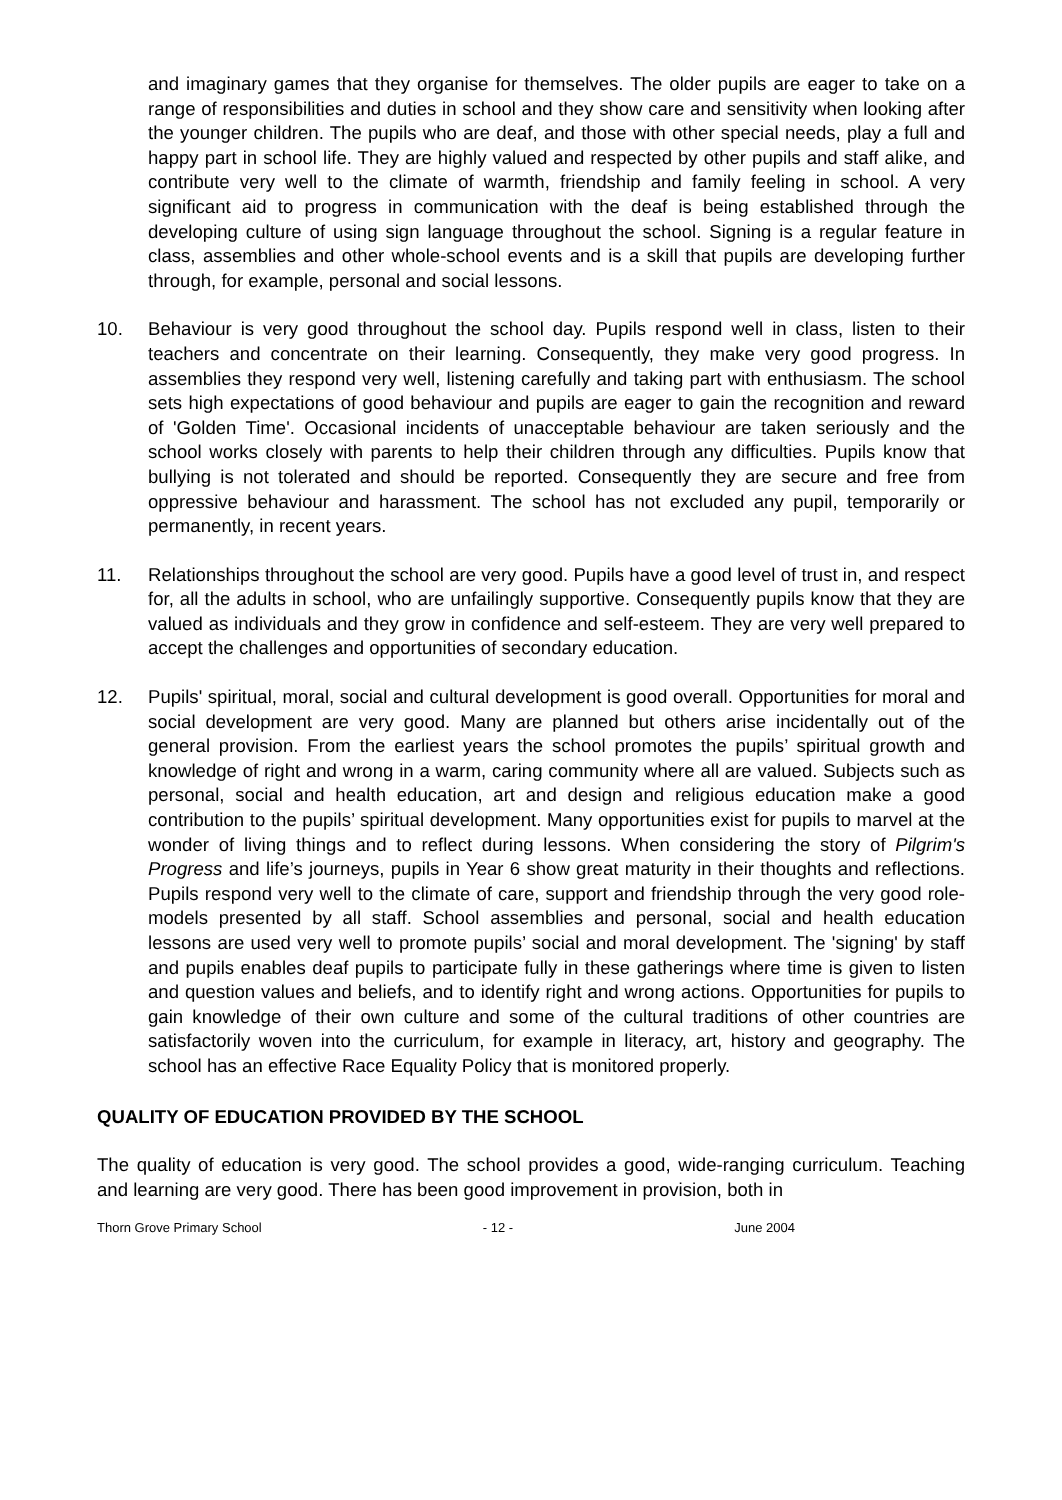and imaginary games that they organise for themselves. The older pupils are eager to take on a range of responsibilities and duties in school and they show care and sensitivity when looking after the younger children. The pupils who are deaf, and those with other special needs, play a full and happy part in school life. They are highly valued and respected by other pupils and staff alike, and contribute very well to the climate of warmth, friendship and family feeling in school. A very significant aid to progress in communication with the deaf is being established through the developing culture of using sign language throughout the school. Signing is a regular feature in class, assemblies and other whole-school events and is a skill that pupils are developing further through, for example, personal and social lessons.
10. Behaviour is very good throughout the school day. Pupils respond well in class, listen to their teachers and concentrate on their learning. Consequently, they make very good progress. In assemblies they respond very well, listening carefully and taking part with enthusiasm. The school sets high expectations of good behaviour and pupils are eager to gain the recognition and reward of 'Golden Time'. Occasional incidents of unacceptable behaviour are taken seriously and the school works closely with parents to help their children through any difficulties. Pupils know that bullying is not tolerated and should be reported. Consequently they are secure and free from oppressive behaviour and harassment. The school has not excluded any pupil, temporarily or permanently, in recent years.
11. Relationships throughout the school are very good. Pupils have a good level of trust in, and respect for, all the adults in school, who are unfailingly supportive. Consequently pupils know that they are valued as individuals and they grow in confidence and self-esteem. They are very well prepared to accept the challenges and opportunities of secondary education.
12. Pupils' spiritual, moral, social and cultural development is good overall. Opportunities for moral and social development are very good. Many are planned but others arise incidentally out of the general provision. From the earliest years the school promotes the pupils’ spiritual growth and knowledge of right and wrong in a warm, caring community where all are valued. Subjects such as personal, social and health education, art and design and religious education make a good contribution to the pupils’ spiritual development. Many opportunities exist for pupils to marvel at the wonder of living things and to reflect during lessons. When considering the story of Pilgrim's Progress and life’s journeys, pupils in Year 6 show great maturity in their thoughts and reflections. Pupils respond very well to the climate of care, support and friendship through the very good role-models presented by all staff. School assemblies and personal, social and health education lessons are used very well to promote pupils’ social and moral development. The 'signing' by staff and pupils enables deaf pupils to participate fully in these gatherings where time is given to listen and question values and beliefs, and to identify right and wrong actions. Opportunities for pupils to gain knowledge of their own culture and some of the cultural traditions of other countries are satisfactorily woven into the curriculum, for example in literacy, art, history and geography. The school has an effective Race Equality Policy that is monitored properly.
QUALITY OF EDUCATION PROVIDED BY THE SCHOOL
The quality of education is very good. The school provides a good, wide-ranging curriculum. Teaching and learning are very good. There has been good improvement in provision, both in
Thorn Grove Primary School - 12 - June 2004